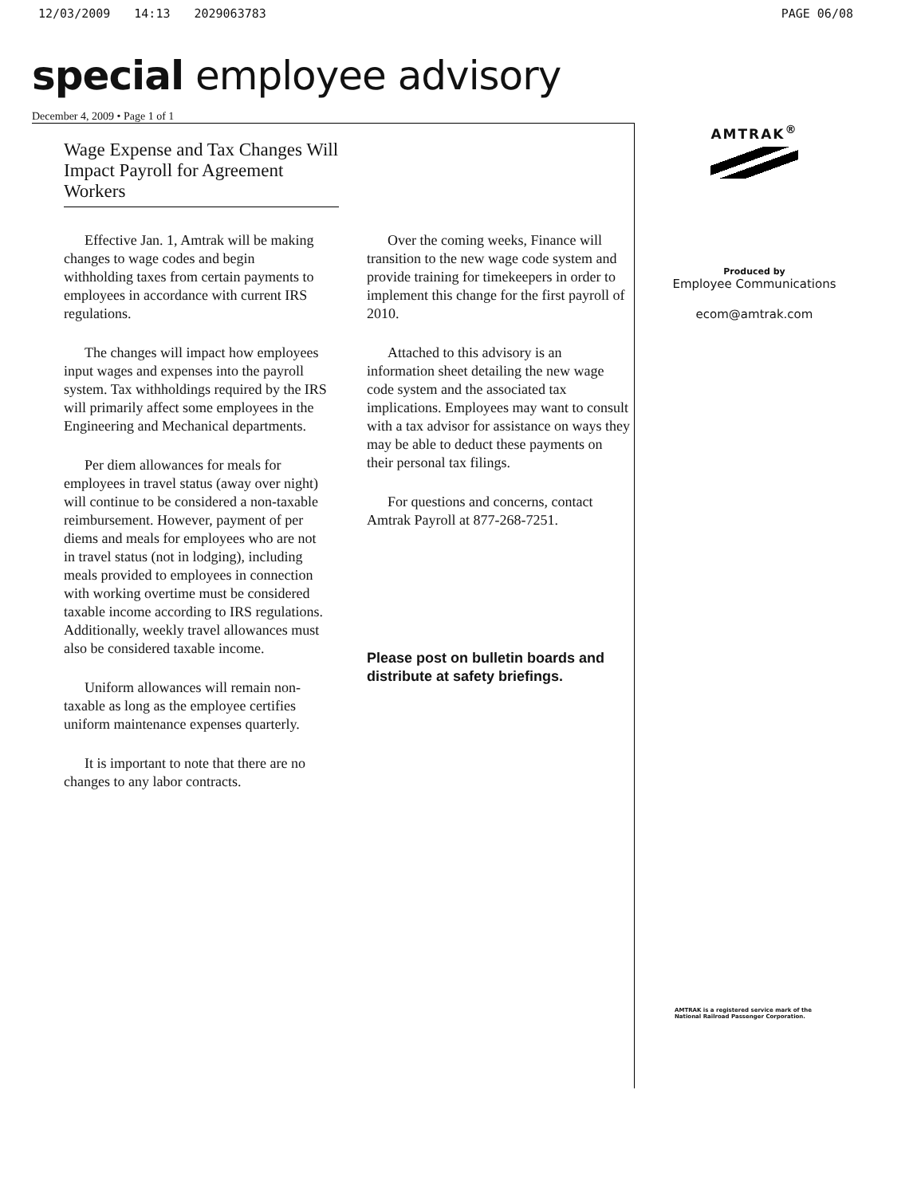12/03/2009 14:13 2029063783 PAGE 06/08
special employee advisory
December 4, 2009 • Page 1 of 1
Wage Expense and Tax Changes Will Impact Payroll for Agreement Workers
Effective Jan. 1, Amtrak will be making changes to wage codes and begin withholding taxes from certain payments to employees in accordance with current IRS regulations.
The changes will impact how employees input wages and expenses into the payroll system. Tax withholdings required by the IRS will primarily affect some employees in the Engineering and Mechanical departments.
Per diem allowances for meals for employees in travel status (away over night) will continue to be considered a non-taxable reimbursement. However, payment of per diems and meals for employees who are not in travel status (not in lodging), including meals provided to employees in connection with working overtime must be considered taxable income according to IRS regulations. Additionally, weekly travel allowances must also be considered taxable income.
Uniform allowances will remain non-taxable as long as the employee certifies uniform maintenance expenses quarterly.
It is important to note that there are no changes to any labor contracts.
Over the coming weeks, Finance will transition to the new wage code system and provide training for timekeepers in order to implement this change for the first payroll of 2010.
Attached to this advisory is an information sheet detailing the new wage code system and the associated tax implications. Employees may want to consult with a tax advisor for assistance on ways they may be able to deduct these payments on their personal tax filings.
For questions and concerns, contact Amtrak Payroll at 877-268-7251.
Please post on bulletin boards and distribute at safety briefings.
AMTRAK<sup>®</sup>
Produced by
Employee Communications
ecom@amtrak.com
AMTRAK is a registered service mark of the
National Railroad Passenger Corporation.